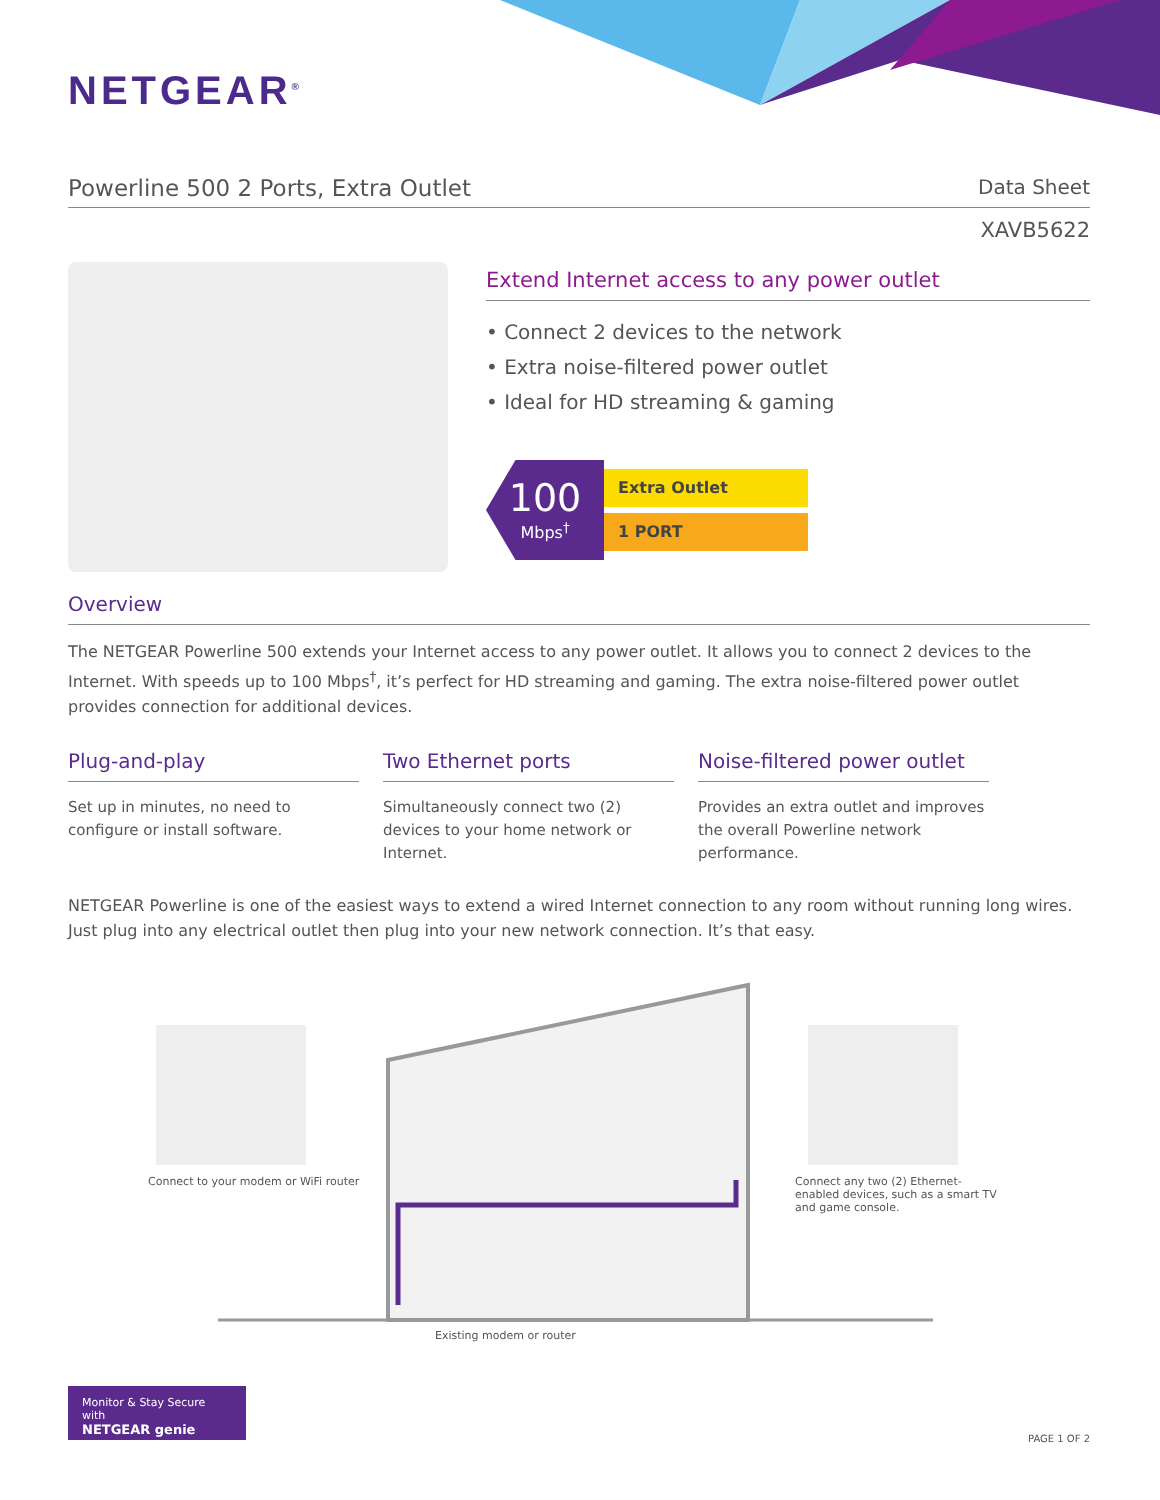NETGEAR<sup>®</sup>
Powerline 500 2 Ports, Extra Outlet
Data Sheet
XAVB5622
Extend Internet access to any power outlet
• Connect 2 devices to the network
• Extra noise-filtered power outlet
• Ideal for HD streaming & gaming
100
Mbps<sup>†</sup>
Extra Outlet
1 PORT
Overview
The NETGEAR Powerline 500 extends your Internet access to any power outlet. It allows you to connect 2 devices to the Internet. With speeds up to 100 Mbps<sup>†</sup>, it’s perfect for HD streaming and gaming. The extra noise-filtered power outlet provides connection for additional devices.
Plug-and-play
Set up in minutes, no need to configure or install software.
Two Ethernet ports
Simultaneously connect two (2) devices to your home network or Internet.
Noise-filtered power outlet
Provides an extra outlet and improves the overall Powerline network performance.
NETGEAR Powerline is one of the easiest ways to extend a wired Internet connection to any room without running long wires. Just plug into any electrical outlet then plug into your new network connection. It’s that easy.
Connect to your modem or WiFi router
Connect any two (2) Ethernet-enabled devices, such as a smart TV and game console.
Existing modem or router
Monitor & Stay Secure with
NETGEAR genie
PAGE 1 OF 2